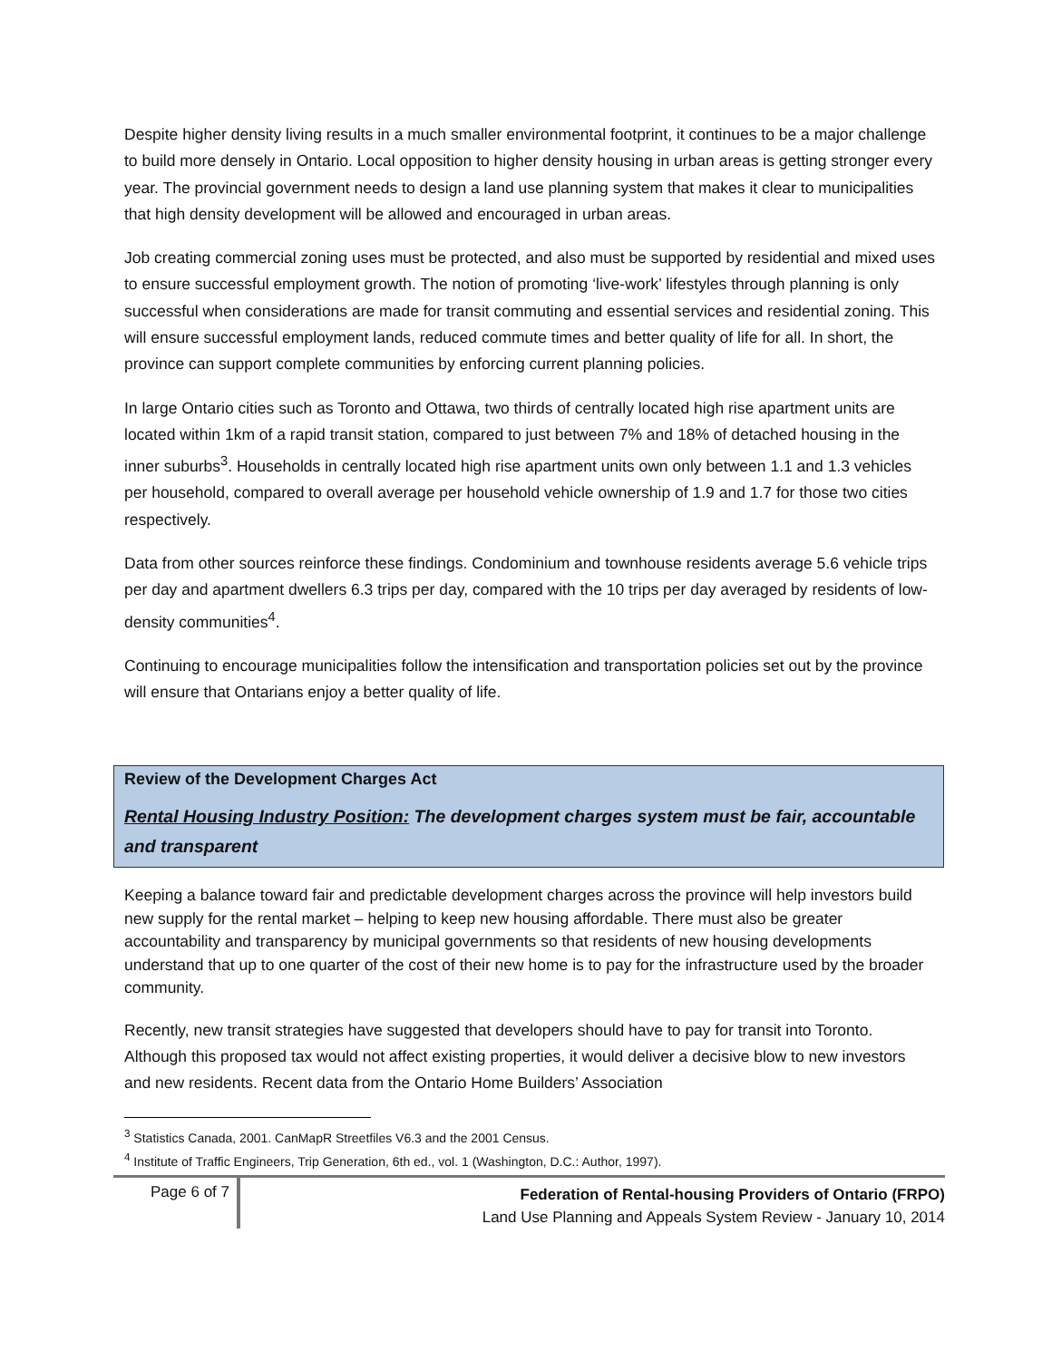Despite higher density living results in a much smaller environmental footprint, it continues to be a major challenge to build more densely in Ontario. Local opposition to higher density housing in urban areas is getting stronger every year. The provincial government needs to design a land use planning system that makes it clear to municipalities that high density development will be allowed and encouraged in urban areas.
Job creating commercial zoning uses must be protected, and also must be supported by residential and mixed uses to ensure successful employment growth. The notion of promoting ‘live-work’ lifestyles through planning is only successful when considerations are made for transit commuting and essential services and residential zoning. This will ensure successful employment lands, reduced commute times and better quality of life for all. In short, the province can support complete communities by enforcing current planning policies.
In large Ontario cities such as Toronto and Ottawa, two thirds of centrally located high rise apartment units are located within 1km of a rapid transit station, compared to just between 7% and 18% of detached housing in the inner suburbs<sup>3</sup>. Households in centrally located high rise apartment units own only between 1.1 and 1.3 vehicles per household, compared to overall average per household vehicle ownership of 1.9 and 1.7 for those two cities respectively.
Data from other sources reinforce these findings. Condominium and townhouse residents average 5.6 vehicle trips per day and apartment dwellers 6.3 trips per day, compared with the 10 trips per day averaged by residents of low-density communities<sup>4</sup>.
Continuing to encourage municipalities follow the intensification and transportation policies set out by the province will ensure that Ontarians enjoy a better quality of life.
Review of the Development Charges Act
Rental Housing Industry Position: The development charges system must be fair, accountable and transparent
Keeping a balance toward fair and predictable development charges across the province will help investors build new supply for the rental market – helping to keep new housing affordable. There must also be greater accountability and transparency by municipal governments so that residents of new housing developments understand that up to one quarter of the cost of their new home is to pay for the infrastructure used by the broader community.
Recently, new transit strategies have suggested that developers should have to pay for transit into Toronto. Although this proposed tax would not affect existing properties, it would deliver a decisive blow to new investors and new residents. Recent data from the Ontario Home Builders’ Association
<sup>3</sup> Statistics Canada, 2001. CanMapR Streetfiles V6.3 and the 2001 Census.
<sup>4</sup> Institute of Traffic Engineers, Trip Generation, 6th ed., vol. 1 (Washington, D.C.: Author, 1997).
Page 6 of 7
Federation of Rental-housing Providers of Ontario (FRPO)
Land Use Planning and Appeals System Review - January 10, 2014